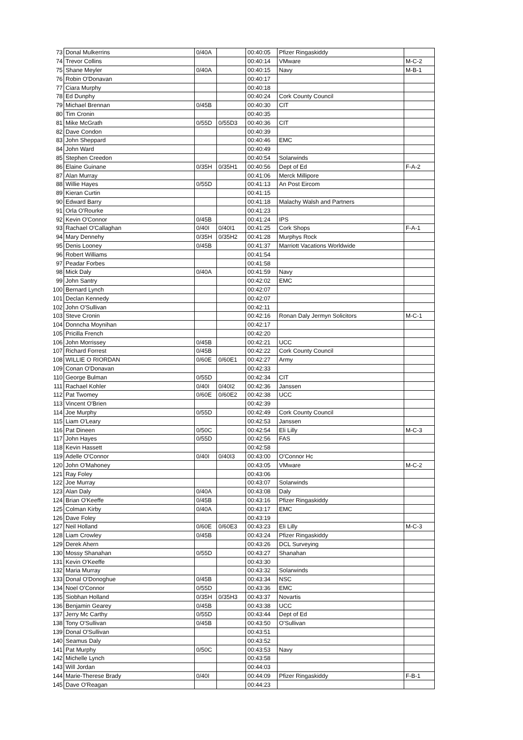| 73 | Donal Mulkerrins | 0/40A | | 00:40:05 | Pfizer Ringaskiddy | |
| 74 | Trevor Collins | | | 00:40:14 | VMware | M-C-2 |
| 75 | Shane Meyler | 0/40A | | 00:40:15 | Navy | M-B-1 |
| 76 | Robin O'Donavan | | | 00:40:17 | | |
| 77 | Ciara Murphy | | | 00:40:18 | | |
| 78 | Ed Dunphy | | | 00:40:24 | Cork County Council | |
| 79 | Michael Brennan | 0/45B | | 00:40:30 | CIT | |
| 80 | Tim Cronin | | | 00:40:35 | | |
| 81 | Mike McGrath | 0/55D | 0/55D3 | 00:40:36 | CIT | |
| 82 | Dave Condon | | | 00:40:39 | | |
| 83 | John Sheppard | | | 00:40:46 | EMC | |
| 84 | John Ward | | | 00:40:49 | | |
| 85 | Stephen Creedon | | | 00:40:54 | Solarwinds | |
| 86 | Elaine Guinane | 0/35H | 0/35H1 | 00:40:56 | Dept of Ed | F-A-2 |
| 87 | Alan Murray | | | 00:41:06 | Merck Millipore | |
| 88 | Willie Hayes | 0/55D | | 00:41:13 | An Post Eircom | |
| 89 | Kieran Curtin | | | 00:41:15 | | |
| 90 | Edward Barry | | | 00:41:18 | Malachy Walsh and Partners | |
| 91 | Orla O'Rourke | | | 00:41:23 | | |
| 92 | Kevin O'Connor | 0/45B | | 00:41:24 | IPS | |
| 93 | Rachael O'Callaghan | 0/40I | 0/40I1 | 00:41:25 | Cork Shops | F-A-1 |
| 94 | Mary Dennehy | 0/35H | 0/35H2 | 00:41:28 | Murphys Rock | |
| 95 | Denis Looney | 0/45B | | 00:41:37 | Marriott Vacations Worldwide | |
| 96 | Robert Williams | | | 00:41:54 | | |
| 97 | Peadar Forbes | | | 00:41:58 | | |
| 98 | Mick Daly | 0/40A | | 00:41:59 | Navy | |
| 99 | John Santry | | | 00:42:02 | EMC | |
| 100 | Bernard Lynch | | | 00:42:07 | | |
| 101 | Declan Kennedy | | | 00:42:07 | | |
| 102 | John O'Sullivan | | | 00:42:11 | | |
| 103 | Steve Cronin | | | 00:42:16 | Ronan Daly Jermyn Solicitors | M-C-1 |
| 104 | Donncha Moynihan | | | 00:42:17 | | |
| 105 | Pricilla French | | | 00:42:20 | | |
| 106 | John Morrissey | 0/45B | | 00:42:21 | UCC | |
| 107 | Richard Forrest | 0/45B | | 00:42:22 | Cork County Council | |
| 108 | WILLIE O RIORDAN | 0/60E | 0/60E1 | 00:42:27 | Army | |
| 109 | Conan O'Donavan | | | 00:42:33 | | |
| 110 | George Bulman | 0/55D | | 00:42:34 | CIT | |
| 111 | Rachael Kohler | 0/40I | 0/40I2 | 00:42:36 | Janssen | |
| 112 | Pat Twomey | 0/60E | 0/60E2 | 00:42:38 | UCC | |
| 113 | Vincent O'Brien | | | 00:42:39 | | |
| 114 | Joe Murphy | 0/55D | | 00:42:49 | Cork County Council | |
| 115 | Liam O'Leary | | | 00:42:53 | Janssen | |
| 116 | Pat Dineen | 0/50C | | 00:42:54 | Eli Lilly | M-C-3 |
| 117 | John Hayes | 0/55D | | 00:42:56 | FAS | |
| 118 | Kevin Hassett | | | 00:42:58 | | |
| 119 | Adelle O'Connor | 0/40I | 0/40I3 | 00:43:00 | O'Connor Hc | |
| 120 | John O'Mahoney | | | 00:43:05 | VMware | M-C-2 |
| 121 | Ray Foley | | | 00:43:06 | | |
| 122 | Joe Murray | | | 00:43:07 | Solarwinds | |
| 123 | Alan Daly | 0/40A | | 00:43:08 | Daly | |
| 124 | Brian O'Keeffe | 0/45B | | 00:43:16 | Pfizer Ringaskiddy | |
| 125 | Colman Kirby | 0/40A | | 00:43:17 | EMC | |
| 126 | Dave Foley | | | 00:43:19 | | |
| 127 | Neil Holland | 0/60E | 0/60E3 | 00:43:23 | Eli Lilly | M-C-3 |
| 128 | Liam Crowley | 0/45B | | 00:43:24 | Pfizer Ringaskiddy | |
| 129 | Derek Ahern | | | 00:43:26 | DCL Surveying | |
| 130 | Mossy Shanahan | 0/55D | | 00:43:27 | Shanahan | |
| 131 | Kevin O'Keeffe | | | 00:43:30 | | |
| 132 | Maria Murray | | | 00:43:32 | Solarwinds | |
| 133 | Donal O'Donoghue | 0/45B | | 00:43:34 | NSC | |
| 134 | Noel O'Connor | 0/55D | | 00:43:36 | EMC | |
| 135 | Siobhan Holland | 0/35H | 0/35H3 | 00:43:37 | Novartis | |
| 136 | Benjamin Gearey | 0/45B | | 00:43:38 | UCC | |
| 137 | Jerry Mc Carthy | 0/55D | | 00:43:44 | Dept of Ed | |
| 138 | Tony O'Sullivan | 0/45B | | 00:43:50 | O'Sullivan | |
| 139 | Donal O'Sullivan | | | 00:43:51 | | |
| 140 | Seamus Daly | | | 00:43:52 | | |
| 141 | Pat Murphy | 0/50C | | 00:43:53 | Navy | |
| 142 | Michelle Lynch | | | 00:43:58 | | |
| 143 | Will Jordan | | | 00:44:03 | | |
| 144 | Marie-Therese Brady | 0/40I | | 00:44:09 | Pfizer Ringaskiddy | F-B-1 |
| 145 | Dave O'Reagan | | | 00:44:23 | | |